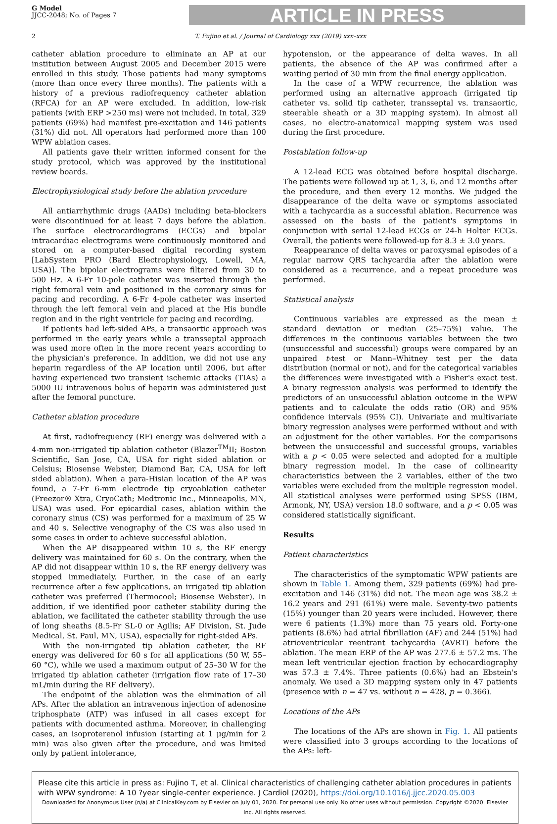G Model
JJCC-2048; No. of Pages 7
ARTICLE IN PRESS
2 T. Fujino et al. / Journal of Cardiology xxx (2019) xxx–xxx
catheter ablation procedure to eliminate an AP at our institution between August 2005 and December 2015 were enrolled in this study. Those patients had many symptoms (more than once every three months). The patients with a history of a previous radiofrequency catheter ablation (RFCA) for an AP were excluded. In addition, low-risk patients (with ERP >250 ms) were not included. In total, 329 patients (69%) had manifest pre-excitation and 146 patients (31%) did not. All operators had performed more than 100 WPW ablation cases.
All patients gave their written informed consent for the study protocol, which was approved by the institutional review boards.
Electrophysiological study before the ablation procedure
All antiarrhythmic drugs (AADs) including beta-blockers were discontinued for at least 7 days before the ablation. The surface electrocardiograms (ECGs) and bipolar intracardiac electrograms were continuously monitored and stored on a computer-based digital recording system [LabSystem PRO (Bard Electrophysiology, Lowell, MA, USA)]. The bipolar electrograms were filtered from 30 to 500 Hz. A 6-Fr 10-pole catheter was inserted through the right femoral vein and positioned in the coronary sinus for pacing and recording. A 6-Fr 4-pole catheter was inserted through the left femoral vein and placed at the His bundle region and in the right ventricle for pacing and recording.
If patients had left-sided APs, a transaortic approach was performed in the early years while a transseptal approach was used more often in the more recent years according to the physician's preference. In addition, we did not use any heparin regardless of the AP location until 2006, but after having experienced two transient ischemic attacks (TIAs) a 5000 IU intravenous bolus of heparin was administered just after the femoral puncture.
Catheter ablation procedure
At first, radiofrequency (RF) energy was delivered with a 4-mm non-irrigated tip ablation catheter (Blazer<sup>TM</sup>II; Boston Scientific, San Jose, CA, USA for right sided ablation or Celsius; Biosense Webster, Diamond Bar, CA, USA for left sided ablation). When a para-Hisian location of the AP was found, a 7-Fr 6-mm electrode tip cryoablation catheter (Freezor® Xtra, CryoCath; Medtronic Inc., Minneapolis, MN, USA) was used. For epicardial cases, ablation within the coronary sinus (CS) was performed for a maximum of 25 W and 40 s. Selective venography of the CS was also used in some cases in order to achieve successful ablation.
When the AP disappeared within 10 s, the RF energy delivery was maintained for 60 s. On the contrary, when the AP did not disappear within 10 s, the RF energy delivery was stopped immediately. Further, in the case of an early recurrence after a few applications, an irrigated tip ablation catheter was preferred (Thermocool; Biosense Webster). In addition, if we identified poor catheter stability during the ablation, we facilitated the catheter stability through the use of long sheaths (8.5-Fr SL-0 or Agilis; AF Division, St. Jude Medical, St. Paul, MN, USA), especially for right-sided APs.
With the non-irrigated tip ablation catheter, the RF energy was delivered for 60 s for all applications (50 W, 55–60 °C), while we used a maximum output of 25–30 W for the irrigated tip ablation catheter (irrigation flow rate of 17–30 mL/min during the RF delivery).
The endpoint of the ablation was the elimination of all APs. After the ablation an intravenous injection of adenosine triphosphate (ATP) was infused in all cases except for patients with documented asthma. Moreover, in challenging cases, an isoproterenol infusion (starting at 1 μg/min for 2 min) was also given after the procedure, and was limited only by patient intolerance,
hypotension, or the appearance of delta waves. In all patients, the absence of the AP was confirmed after a waiting period of 30 min from the final energy application.
In the case of a WPW recurrence, the ablation was performed using an alternative approach (irrigated tip catheter vs. solid tip catheter, transseptal vs. transaortic, steerable sheath or a 3D mapping system). In almost all cases, no electro-anatomical mapping system was used during the first procedure.
Postablation follow-up
A 12-lead ECG was obtained before hospital discharge. The patients were followed up at 1, 3, 6, and 12 months after the procedure, and then every 12 months. We judged the disappearance of the delta wave or symptoms associated with a tachycardia as a successful ablation. Recurrence was assessed on the basis of the patient's symptoms in conjunction with serial 12-lead ECGs or 24-h Holter ECGs. Overall, the patients were followed-up for 8.3 ± 3.0 years.
Reappearance of delta waves or paroxysmal episodes of a regular narrow QRS tachycardia after the ablation were considered as a recurrence, and a repeat procedure was performed.
Statistical analysis
Continuous variables are expressed as the mean ± standard deviation or median (25–75%) value. The differences in the continuous variables between the two (unsuccessful and successful) groups were compared by an unpaired t-test or Mann–Whitney test per the data distribution (normal or not), and for the categorical variables the differences were investigated with a Fisher's exact test. A binary regression analysis was performed to identify the predictors of an unsuccessful ablation outcome in the WPW patients and to calculate the odds ratio (OR) and 95% confidence intervals (95% CI). Univariate and multivariate binary regression analyses were performed without and with an adjustment for the other variables. For the comparisons between the unsuccessful and successful groups, variables with a p < 0.05 were selected and adopted for a multiple binary regression model. In the case of collinearity characteristics between the 2 variables, either of the two variables were excluded from the multiple regression model. All statistical analyses were performed using SPSS (IBM, Armonk, NY, USA) version 18.0 software, and a p < 0.05 was considered statistically significant.
Results
Patient characteristics
The characteristics of the symptomatic WPW patients are shown in Table 1. Among them, 329 patients (69%) had pre-excitation and 146 (31%) did not. The mean age was 38.2 ± 16.2 years and 291 (61%) were male. Seventy-two patients (15%) younger than 20 years were included. However, there were 6 patients (1.3%) more than 75 years old. Forty-one patients (8.6%) had atrial fibrillation (AF) and 244 (51%) had atrioventricular reentrant tachycardia (AVRT) before the ablation. The mean ERP of the AP was 277.6 ± 57.2 ms. The mean left ventricular ejection fraction by echocardiography was 57.3 ± 7.4%. Three patients (0.6%) had an Ebstein's anomaly. We used a 3D mapping system only in 47 patients (presence with n = 47 vs. without n = 428, p = 0.366).
Locations of the APs
The locations of the APs are shown in Fig. 1. All patients were classified into 3 groups according to the locations of the APs: left-
Please cite this article in press as: Fujino T, et al. Clinical characteristics of challenging catheter ablation procedures in patients with WPW syndrome: A 10 ?year single-center experience. J Cardiol (2020), https://doi.org/10.1016/j.jjcc.2020.05.003
Downloaded for Anonymous User (n/a) at ClinicalKey.com by Elsevier on July 01, 2020. For personal use only. No other uses without permission. Copyright ©2020. Elsevier Inc. All rights reserved.